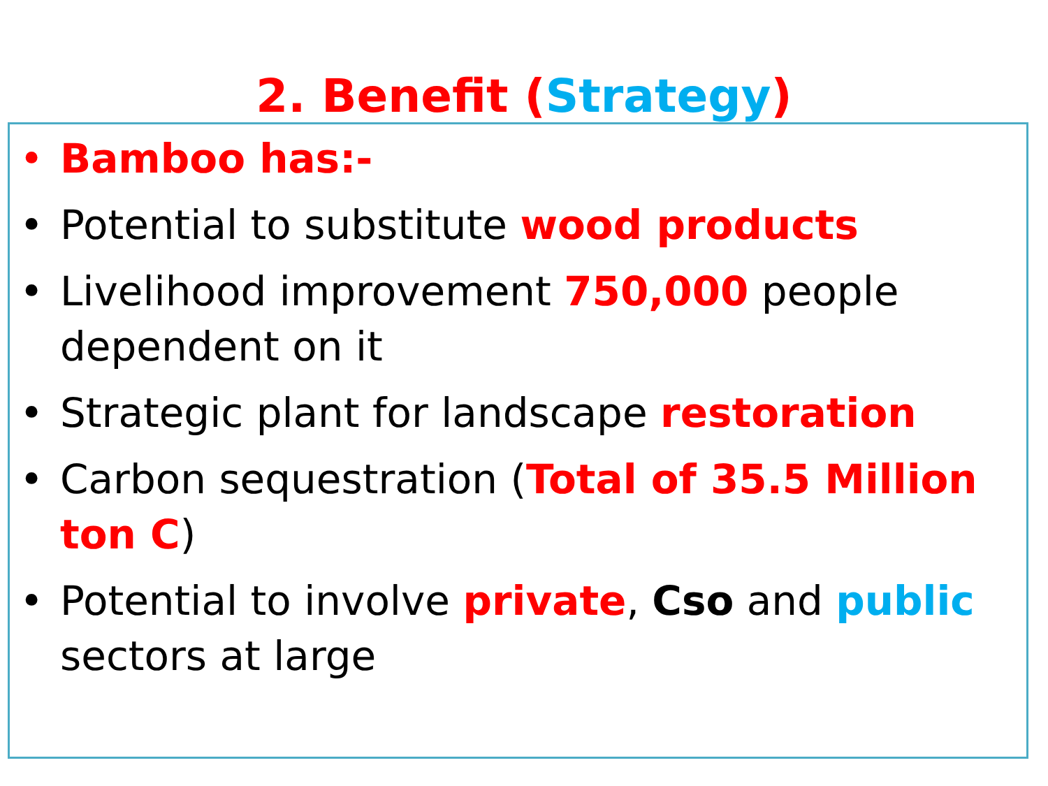2. Benefit (Strategy)
• Bamboo has:-
• Potential to substitute wood products
• Livelihood improvement 750,000 people dependent on it
• Strategic plant for landscape restoration
• Carbon sequestration (Total of 35.5 Million ton C)
• Potential to involve private, Cso and public sectors at large